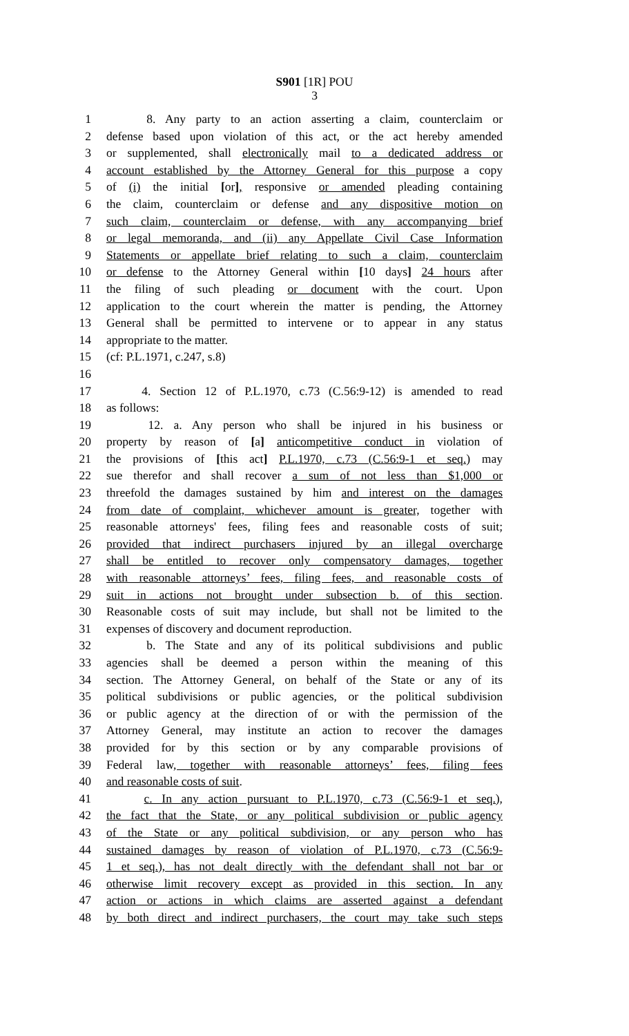S901 [1R] POU
3
1 8. Any party to an action asserting a claim, counterclaim or
2 defense based upon violation of this act, or the act hereby amended
3 or supplemented, shall electronically mail to a dedicated address or
4 account established by the Attorney General for this purpose a copy
5 of (i) the initial [or], responsive or amended pleading containing
6 the claim, counterclaim or defense and any dispositive motion on
7 such claim, counterclaim or defense, with any accompanying brief
8 or legal memoranda, and (ii) any Appellate Civil Case Information
9 Statements or appellate brief relating to such a claim, counterclaim
10 or defense to the Attorney General within [10 days] 24 hours after
11 the filing of such pleading or document with the court. Upon
12 application to the court wherein the matter is pending, the Attorney
13 General shall be permitted to intervene or to appear in any status
14 appropriate to the matter.
15 (cf: P.L.1971, c.247, s.8)
16
17 4. Section 12 of P.L.1970, c.73 (C.56:9-12) is amended to read
18 as follows:
19 12. a. Any person who shall be injured in his business or
20 property by reason of [a] anticompetitive conduct in violation of
21 the provisions of [this act] P.L.1970, c.73 (C.56:9-1 et seq.) may
22 sue therefor and shall recover a sum of not less than $1,000 or
23 threefold the damages sustained by him and interest on the damages
24 from date of complaint, whichever amount is greater, together with
25 reasonable attorneys' fees, filing fees and reasonable costs of suit;
26 provided that indirect purchasers injured by an illegal overcharge
27 shall be entitled to recover only compensatory damages, together
28 with reasonable attorneys’ fees, filing fees, and reasonable costs of
29 suit in actions not brought under subsection b. of this section.
30 Reasonable costs of suit may include, but shall not be limited to the
31 expenses of discovery and document reproduction.
32 b. The State and any of its political subdivisions and public
33 agencies shall be deemed a person within the meaning of this
34 section. The Attorney General, on behalf of the State or any of its
35 political subdivisions or public agencies, or the political subdivision
36 or public agency at the direction of or with the permission of the
37 Attorney General, may institute an action to recover the damages
38 provided for by this section or by any comparable provisions of
39 Federal law, together with reasonable attorneys’ fees, filing fees
40 and reasonable costs of suit.
41 c. In any action pursuant to P.L.1970, c.73 (C.56:9-1 et seq.),
42 the fact that the State, or any political subdivision or public agency
43 of the State or any political subdivision, or any person who has
44 sustained damages by reason of violation of P.L.1970, c.73 (C.56:9-
45 1 et seq.), has not dealt directly with the defendant shall not bar or
46 otherwise limit recovery except as provided in this section. In any
47 action or actions in which claims are asserted against a defendant
48 by both direct and indirect purchasers, the court may take such steps